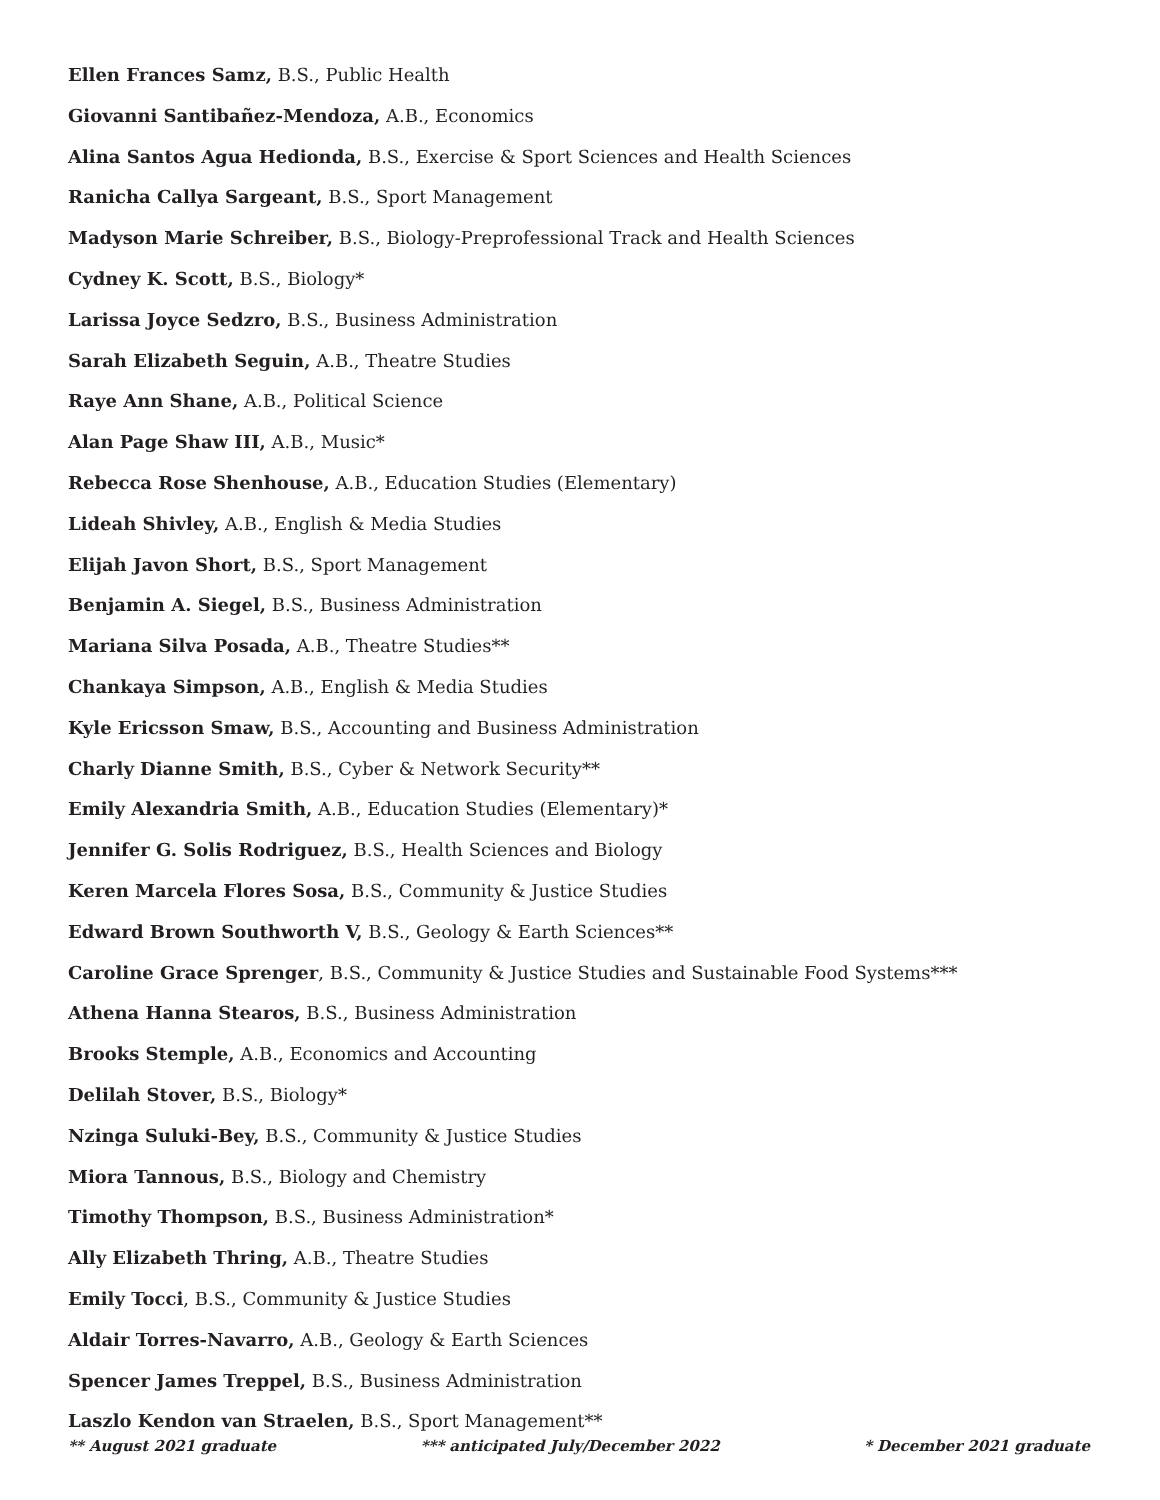Ellen Frances Samz, B.S., Public Health
Giovanni Santibañez-Mendoza, A.B., Economics
Alina Santos Agua Hedionda, B.S., Exercise & Sport Sciences and Health Sciences
Ranicha Callya Sargeant, B.S., Sport Management
Madyson Marie Schreiber, B.S., Biology-Preprofessional Track and Health Sciences
Cydney K. Scott, B.S., Biology*
Larissa Joyce Sedzro, B.S., Business Administration
Sarah Elizabeth Seguin, A.B., Theatre Studies
Raye Ann Shane, A.B., Political Science
Alan Page Shaw III, A.B., Music*
Rebecca Rose Shenhouse, A.B., Education Studies (Elementary)
Lideah Shivley, A.B., English & Media Studies
Elijah Javon Short, B.S., Sport Management
Benjamin A. Siegel, B.S., Business Administration
Mariana Silva Posada, A.B., Theatre Studies**
Chankaya Simpson, A.B., English & Media Studies
Kyle Ericsson Smaw, B.S., Accounting and Business Administration
Charly Dianne Smith, B.S., Cyber & Network Security**
Emily Alexandria Smith, A.B., Education Studies (Elementary)*
Jennifer G. Solis Rodriguez, B.S., Health Sciences and Biology
Keren Marcela Flores Sosa, B.S., Community & Justice Studies
Edward Brown Southworth V, B.S., Geology & Earth Sciences**
Caroline Grace Sprenger, B.S., Community & Justice Studies and Sustainable Food Systems***
Athena Hanna Stearos, B.S., Business Administration
Brooks Stemple, A.B., Economics and Accounting
Delilah Stover, B.S., Biology*
Nzinga Suluki-Bey, B.S., Community & Justice Studies
Miora Tannous, B.S., Biology and Chemistry
Timothy Thompson, B.S., Business Administration*
Ally Elizabeth Thring, A.B., Theatre Studies
Emily Tocci, B.S., Community & Justice Studies
Aldair Torres-Navarro, A.B., Geology & Earth Sciences
Spencer James Treppel, B.S., Business Administration
Laszlo Kendon van Straelen, B.S., Sport Management**
** August 2021 graduate *** anticipated July/December 2022 * December 2021 graduate